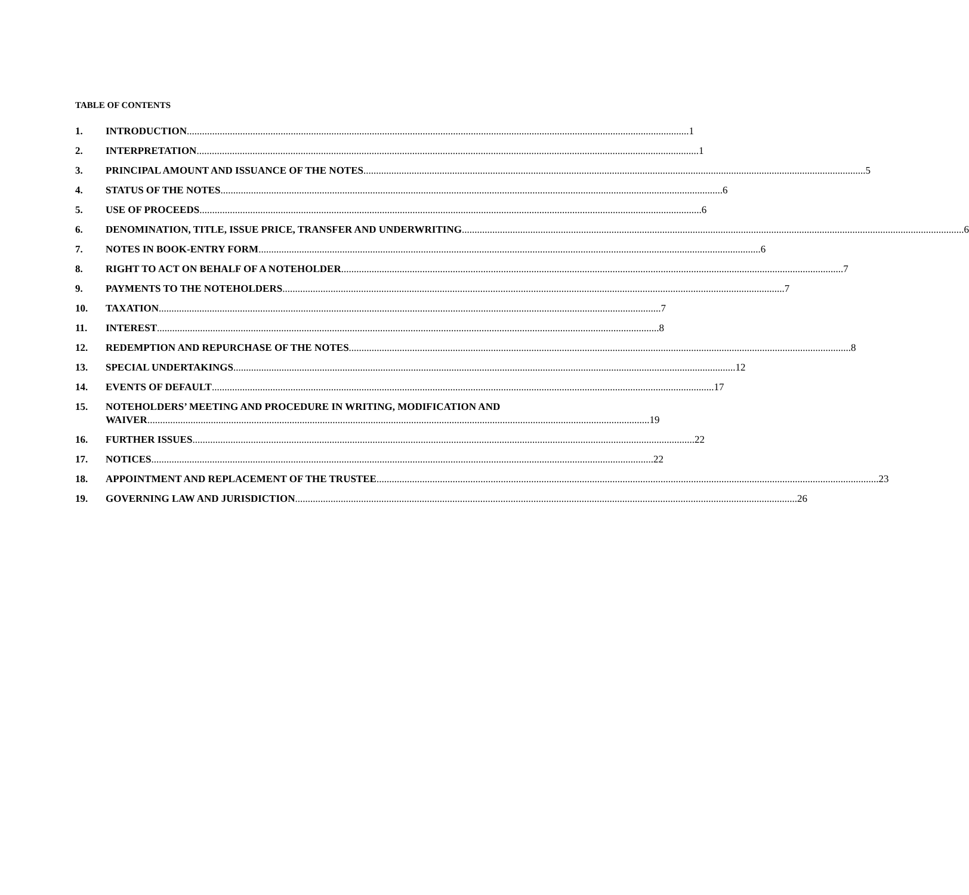TABLE OF CONTENTS
1. INTRODUCTION 1
2. INTERPRETATION 1
3. PRINCIPAL AMOUNT AND ISSUANCE OF THE NOTES 5
4. STATUS OF THE NOTES 6
5. USE OF PROCEEDS 6
6. DENOMINATION, TITLE, ISSUE PRICE, TRANSFER AND UNDERWRITING 6
7. NOTES IN BOOK-ENTRY FORM 6
8. RIGHT TO ACT ON BEHALF OF A NOTEHOLDER 7
9. PAYMENTS TO THE NOTEHOLDERS 7
10. TAXATION 7
11. INTEREST 8
12. REDEMPTION AND REPURCHASE OF THE NOTES 8
13. SPECIAL UNDERTAKINGS 12
14. EVENTS OF DEFAULT 17
15. NOTEHOLDERS’ MEETING AND PROCEDURE IN WRITING, MODIFICATION AND
WAIVER 19
16. FURTHER ISSUES 22
17. NOTICES 22
18. APPOINTMENT AND REPLACEMENT OF THE TRUSTEE 23
19. GOVERNING LAW AND JURISDICTION 26